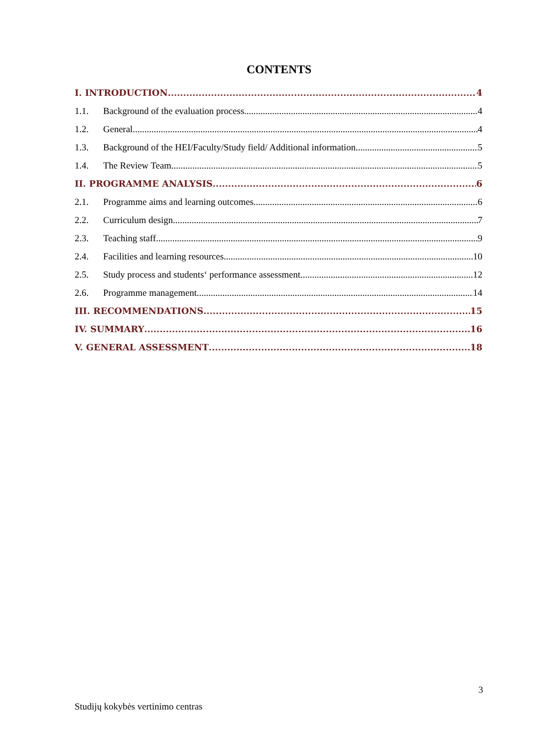CONTENTS
I. INTRODUCTION 4
1.1. Background of the evaluation process 4
1.2. General 4
1.3. Background of the HEI/Faculty/Study field/ Additional information 5
1.4. The Review Team 5
II. PROGRAMME ANALYSIS 6
2.1. Programme aims and learning outcomes 6
2.2. Curriculum design 7
2.3. Teaching staff 9
2.4. Facilities and learning resources 10
2.5. Study process and students‘ performance assessment 12
2.6. Programme management 14
III. RECOMMENDATIONS 15
IV. SUMMARY 16
V. GENERAL ASSESSMENT 18
3
Studijų kokybės vertinimo centras